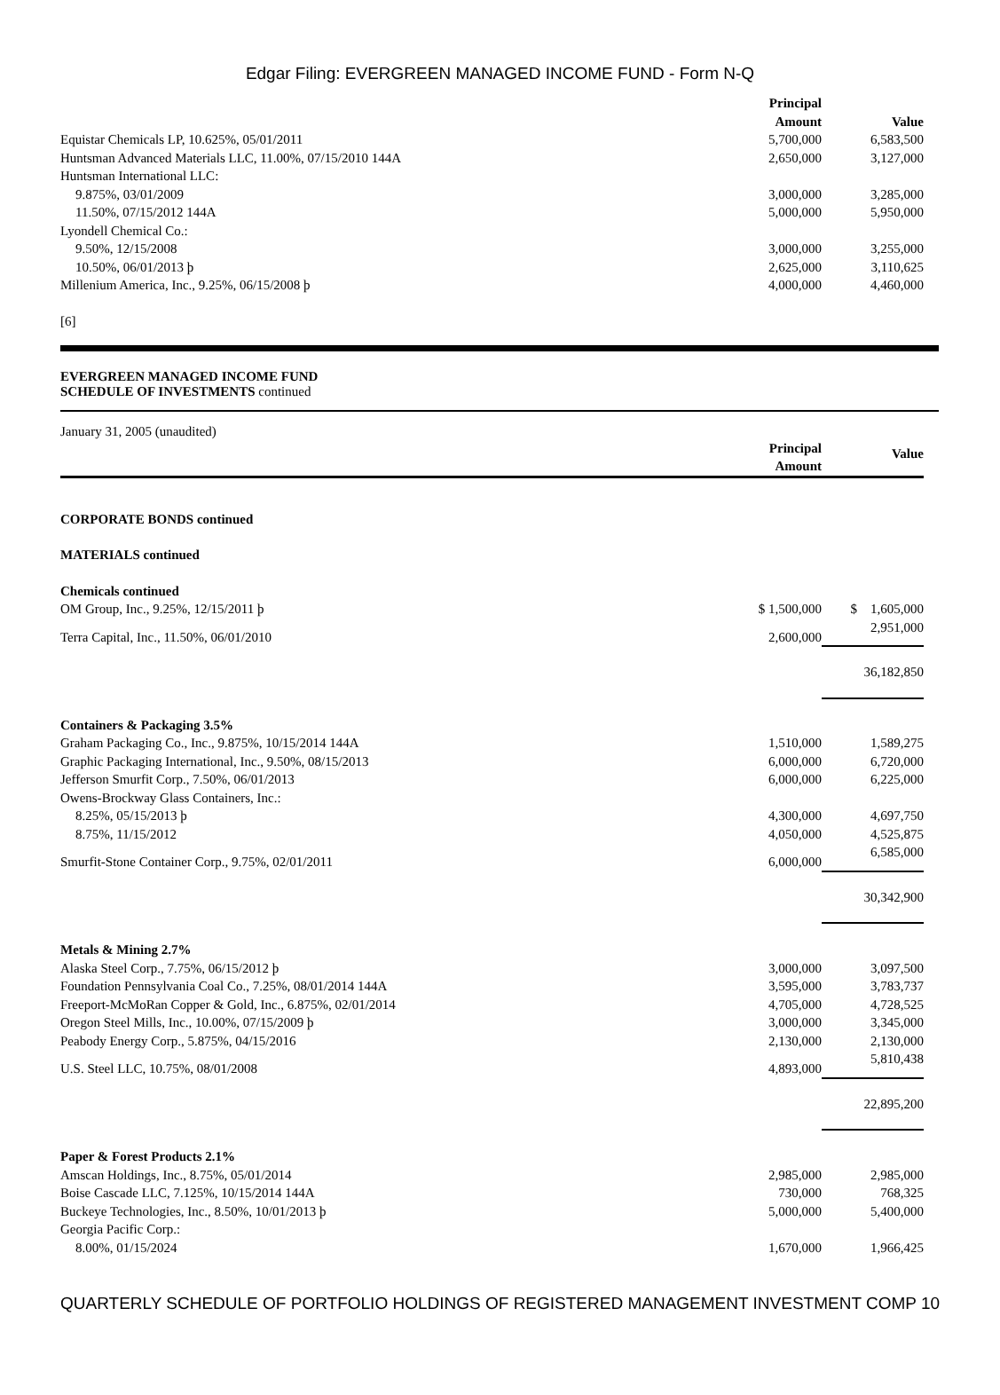Edgar Filing: EVERGREEN MANAGED INCOME FUND - Form N-Q
| | Principal Amount | Value |
| --- | --- | --- |
| Equistar Chemicals LP, 10.625%, 05/01/2011 | 5,700,000 | 6,583,500 |
| Huntsman Advanced Materials LLC, 11.00%, 07/15/2010 144A | 2,650,000 | 3,127,000 |
| Huntsman International LLC: | | |
| 9.875%, 03/01/2009 | 3,000,000 | 3,285,000 |
| 11.50%, 07/15/2012 144A | 5,000,000 | 5,950,000 |
| Lyondell Chemical Co.: | | |
| 9.50%, 12/15/2008 | 3,000,000 | 3,255,000 |
| 10.50%, 06/01/2013 þ | 2,625,000 | 3,110,625 |
| Millenium America, Inc., 9.25%, 06/15/2008 þ | 4,000,000 | 4,460,000 |
[6]
EVERGREEN MANAGED INCOME FUND
SCHEDULE OF INVESTMENTS continued
January 31, 2005 (unaudited)
| | Principal Amount | Value |
| --- | --- | --- |
| CORPORATE BONDS continued | | |
| MATERIALS continued | | |
| Chemicals continued | | |
| OM Group, Inc., 9.25%, 12/15/2011 þ | $ 1,500,000 | $ 1,605,000 |
| Terra Capital, Inc., 11.50%, 06/01/2010 | 2,600,000 | 2,951,000 |
| | | 36,182,850 |
| Containers & Packaging 3.5% | | |
| Graham Packaging Co., Inc., 9.875%, 10/15/2014 144A | 1,510,000 | 1,589,275 |
| Graphic Packaging International, Inc., 9.50%, 08/15/2013 | 6,000,000 | 6,720,000 |
| Jefferson Smurfit Corp., 7.50%, 06/01/2013 | 6,000,000 | 6,225,000 |
| Owens-Brockway Glass Containers, Inc.: | | |
| 8.25%, 05/15/2013 þ | 4,300,000 | 4,697,750 |
| 8.75%, 11/15/2012 | 4,050,000 | 4,525,875 |
| Smurfit-Stone Container Corp., 9.75%, 02/01/2011 | 6,000,000 | 6,585,000 |
| | | 30,342,900 |
| Metals & Mining 2.7% | | |
| Alaska Steel Corp., 7.75%, 06/15/2012 þ | 3,000,000 | 3,097,500 |
| Foundation Pennsylvania Coal Co., 7.25%, 08/01/2014 144A | 3,595,000 | 3,783,737 |
| Freeport-McMoRan Copper & Gold, Inc., 6.875%, 02/01/2014 | 4,705,000 | 4,728,525 |
| Oregon Steel Mills, Inc., 10.00%, 07/15/2009 þ | 3,000,000 | 3,345,000 |
| Peabody Energy Corp., 5.875%, 04/15/2016 | 2,130,000 | 2,130,000 |
| U.S. Steel LLC, 10.75%, 08/01/2008 | 4,893,000 | 5,810,438 |
| | | 22,895,200 |
| Paper & Forest Products 2.1% | | |
| Amscan Holdings, Inc., 8.75%, 05/01/2014 | 2,985,000 | 2,985,000 |
| Boise Cascade LLC, 7.125%, 10/15/2014 144A | 730,000 | 768,325 |
| Buckeye Technologies, Inc., 8.50%, 10/01/2013 þ | 5,000,000 | 5,400,000 |
| Georgia Pacific Corp.: | | |
| 8.00%, 01/15/2024 | 1,670,000 | 1,966,425 |
QUARTERLY SCHEDULE OF PORTFOLIO HOLDINGS OF REGISTERED MANAGEMENT INVESTMENT COMP 10